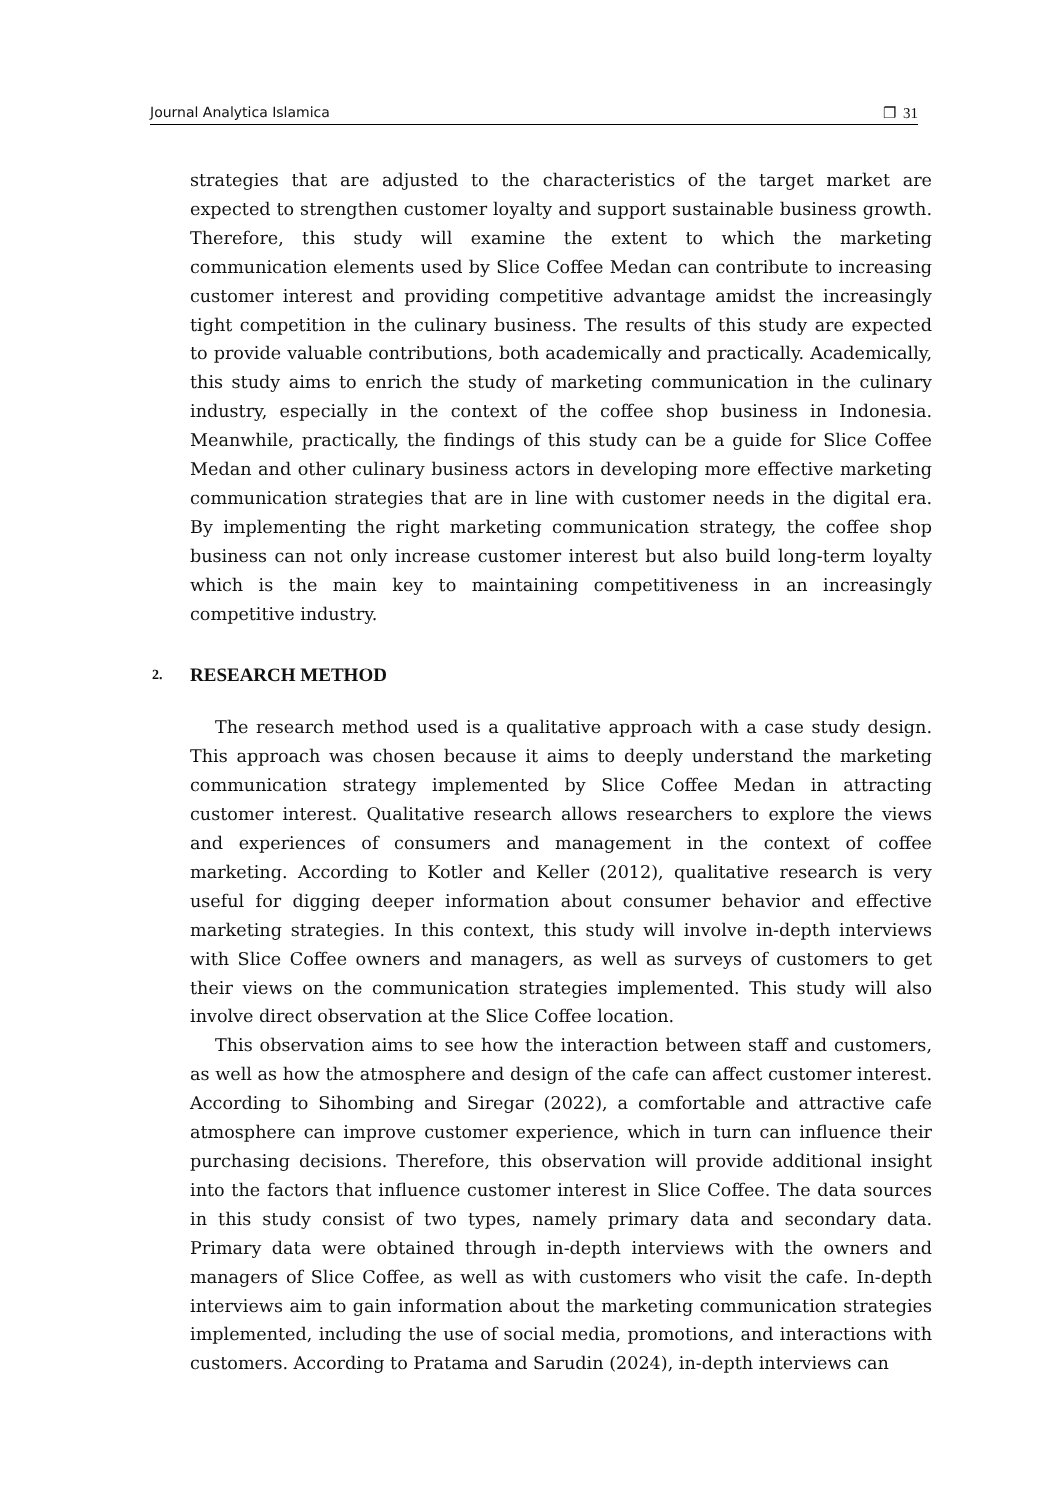Journal Analytica Islamica ❐ 31
strategies that are adjusted to the characteristics of the target market are expected to strengthen customer loyalty and support sustainable business growth. Therefore, this study will examine the extent to which the marketing communication elements used by Slice Coffee Medan can contribute to increasing customer interest and providing competitive advantage amidst the increasingly tight competition in the culinary business. The results of this study are expected to provide valuable contributions, both academically and practically. Academically, this study aims to enrich the study of marketing communication in the culinary industry, especially in the context of the coffee shop business in Indonesia. Meanwhile, practically, the findings of this study can be a guide for Slice Coffee Medan and other culinary business actors in developing more effective marketing communication strategies that are in line with customer needs in the digital era. By implementing the right marketing communication strategy, the coffee shop business can not only increase customer interest but also build long-term loyalty which is the main key to maintaining competitiveness in an increasingly competitive industry.
2. RESEARCH METHOD
The research method used is a qualitative approach with a case study design. This approach was chosen because it aims to deeply understand the marketing communication strategy implemented by Slice Coffee Medan in attracting customer interest. Qualitative research allows researchers to explore the views and experiences of consumers and management in the context of coffee marketing. According to Kotler and Keller (2012), qualitative research is very useful for digging deeper information about consumer behavior and effective marketing strategies. In this context, this study will involve in-depth interviews with Slice Coffee owners and managers, as well as surveys of customers to get their views on the communication strategies implemented. This study will also involve direct observation at the Slice Coffee location.
This observation aims to see how the interaction between staff and customers, as well as how the atmosphere and design of the cafe can affect customer interest. According to Sihombing and Siregar (2022), a comfortable and attractive cafe atmosphere can improve customer experience, which in turn can influence their purchasing decisions. Therefore, this observation will provide additional insight into the factors that influence customer interest in Slice Coffee. The data sources in this study consist of two types, namely primary data and secondary data. Primary data were obtained through in-depth interviews with the owners and managers of Slice Coffee, as well as with customers who visit the cafe. In-depth interviews aim to gain information about the marketing communication strategies implemented, including the use of social media, promotions, and interactions with customers. According to Pratama and Sarudin (2024), in-depth interviews can